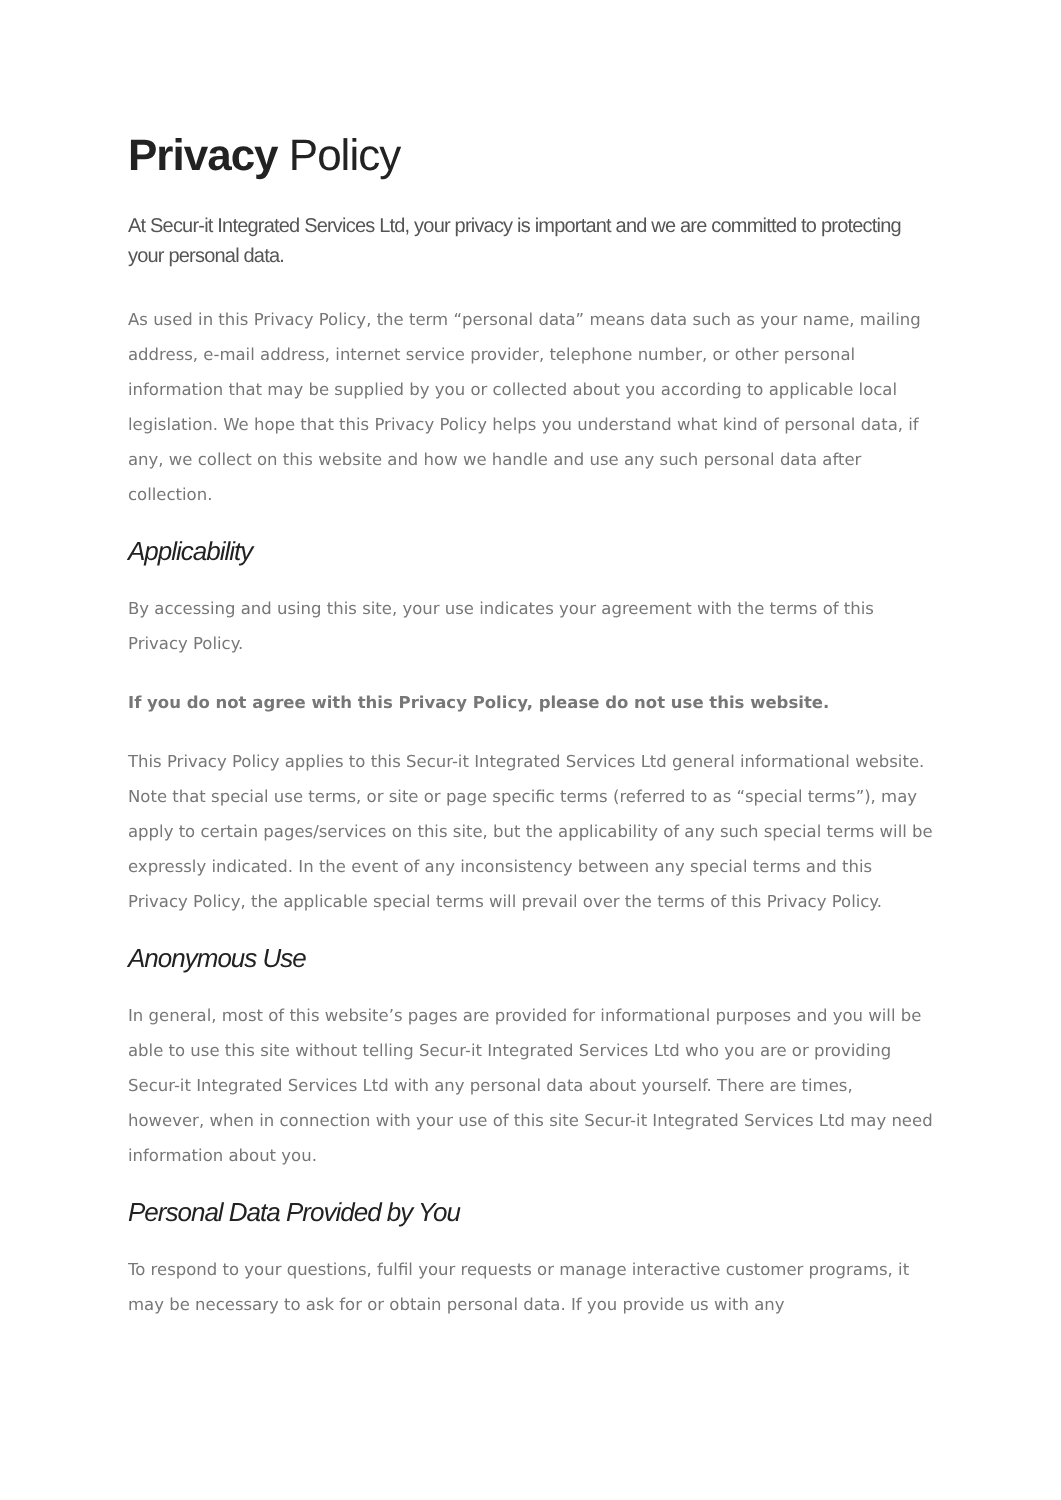Privacy Policy
At Secur-it Integrated Services Ltd, your privacy is important and we are committed to protecting your personal data.
As used in this Privacy Policy, the term “personal data” means data such as your name, mailing address, e-mail address, internet service provider, telephone number, or other personal information that may be supplied by you or collected about you according to applicable local legislation. We hope that this Privacy Policy helps you understand what kind of personal data, if any, we collect on this website and how we handle and use any such personal data after collection.
Applicability
By accessing and using this site, your use indicates your agreement with the terms of this Privacy Policy.
If you do not agree with this Privacy Policy, please do not use this website.
This Privacy Policy applies to this Secur-it Integrated Services Ltd general informational website. Note that special use terms, or site or page specific terms (referred to as “special terms”), may apply to certain pages/services on this site, but the applicability of any such special terms will be expressly indicated. In the event of any inconsistency between any special terms and this Privacy Policy, the applicable special terms will prevail over the terms of this Privacy Policy.
Anonymous Use
In general, most of this website’s pages are provided for informational purposes and you will be able to use this site without telling Secur-it Integrated Services Ltd who you are or providing Secur-it Integrated Services Ltd with any personal data about yourself. There are times, however, when in connection with your use of this site Secur-it Integrated Services Ltd may need information about you.
Personal Data Provided by You
To respond to your questions, fulfil your requests or manage interactive customer programs, it may be necessary to ask for or obtain personal data. If you provide us with any